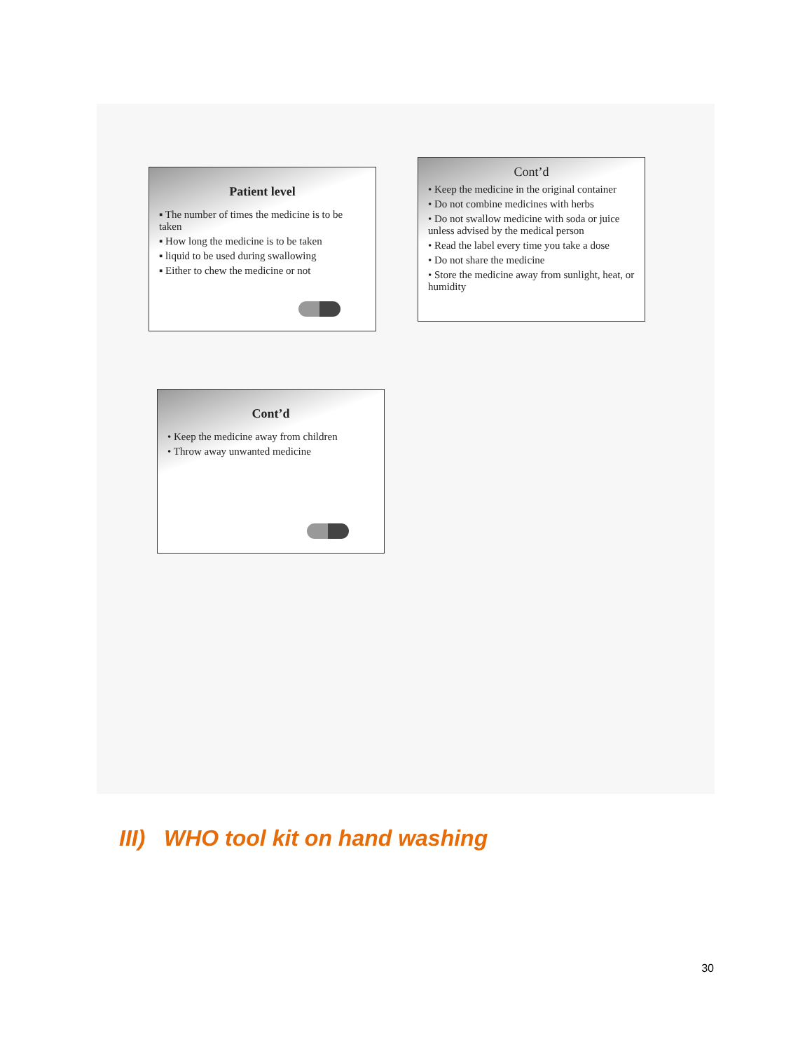Patient level
▪ The number of times the medicine is to be taken
▪ How long the medicine is to be taken
▪ liquid to be used during swallowing
▪ Either to chew the medicine or not
Cont’d
• Keep the medicine in the original container
• Do not combine medicines with herbs
• Do not swallow medicine with soda or juice unless advised by the medical person
• Read the label every time you take a dose
• Do not share the medicine
• Store the medicine away from sunlight, heat, or humidity
Cont’d
• Keep the medicine away from children
• Throw away unwanted medicine
III) WHO tool kit on hand washing
30